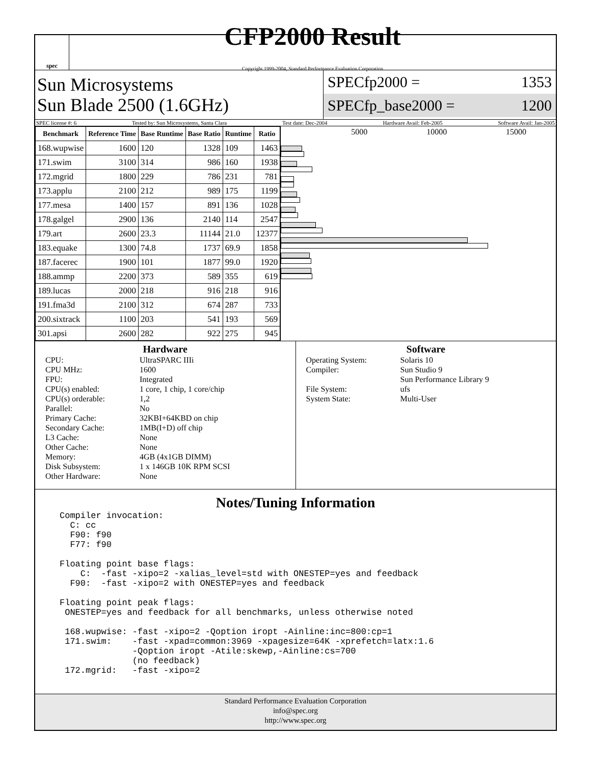spec
CFP2000 Result
Copyright 1999-2004, Standard Performance Evaluation Corporation
Sun Microsystems
Sun Blade 2500 (1.6GHz)
SPECfp2000 = 1353
SPECfp_base2000 = 1200
SPEC license #: 6 Tested by: Sun Microsystems, Santa Clara Test date: Dec-2004 Hardware Avail: Feb-2005 Software Avail: Jan-2005
| Benchmark | Reference Time | Base Runtime | Base Ratio | Runtime | Ratio |
| --- | --- | --- | --- | --- | --- |
| 168.wupwise | 1600 | 120 | 1328 | 109 | 1463 |
| 171.swim | 3100 | 314 | 986 | 160 | 1938 |
| 172.mgrid | 1800 | 229 | 786 | 231 | 781 |
| 173.applu | 2100 | 212 | 989 | 175 | 1199 |
| 177.mesa | 1400 | 157 | 891 | 136 | 1028 |
| 178.galgel | 2900 | 136 | 2140 | 114 | 2547 |
| 179.art | 2600 | 23.3 | 11144 | 21.0 | 12377 |
| 183.equake | 1300 | 74.8 | 1737 | 69.9 | 1858 |
| 187.facerec | 1900 | 101 | 1877 | 99.0 | 1920 |
| 188.ammp | 2200 | 373 | 589 | 355 | 619 |
| 189.lucas | 2000 | 218 | 916 | 218 | 916 |
| 191.fma3d | 2100 | 312 | 674 | 287 | 733 |
| 200.sixtrack | 1100 | 203 | 541 | 193 | 569 |
| 301.apsi | 2600 | 282 | 922 | 275 | 945 |
5000 10000 15000
Hardware
CPU: UltraSPARC IIIi CPU MHz: 1600 FPU: Integrated CPU(s) enabled: 1 core, 1 chip, 1 core/chip CPU(s) orderable: 1,2 Parallel: No Primary Cache: 32KBI+64KBD on chip Secondary Cache: 1MB(I+D) off chip L3 Cache: None Other Cache: None Memory: 4GB (4x1GB DIMM) Disk Subsystem: 1 x 146GB 10K RPM SCSI Other Hardware: None
Software
Operating System: Solaris 10 Compiler: Sun Studio 9
Sun Performance Library 9 File System: ufs System State: Multi-User
Notes/Tuning Information
Compiler invocation:
  C: cc
  F90: f90
  F77: f90

Floating point base flags:
    C:  -fast -xipo=2 -xalias_level=std with ONESTEP=yes and feedback
  F90:  -fast -xipo=2 with ONESTEP=yes and feedback

Floating point peak flags:
 ONESTEP=yes and feedback for all benchmarks, unless otherwise noted

 168.wupwise: -fast -xipo=2 -Qoption iropt -Ainline:inc=800:cp=1
 171.swim:    -fast -xpad=common:3969 -xpagesize=64K -xprefetch=latx:1.6
              -Qoption iropt -Atile:skewp,-Ainline:cs=700
              (no feedback)
 172.mgrid:   -fast -xipo=2
Standard Performance Evaluation Corporation
info@spec.org
http://www.spec.org